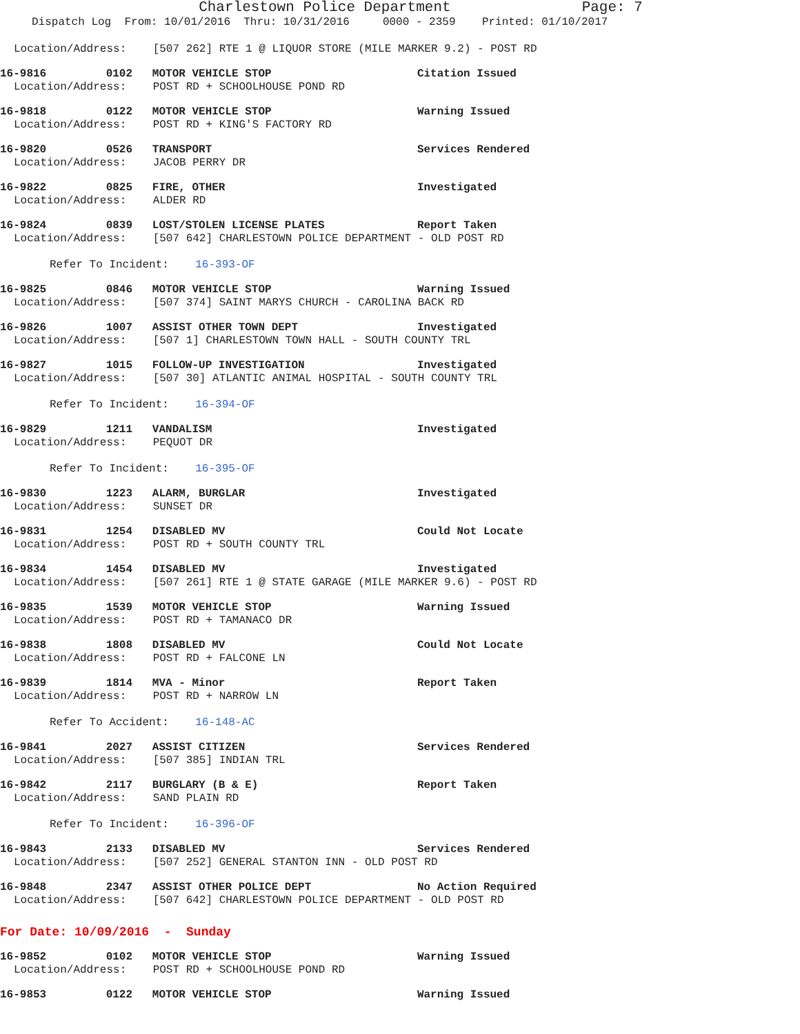Charlestown Police Department Page: 7
Dispatch Log From: 10/01/2016 Thru: 10/31/2016 0000 - 2359 Printed: 01/10/2017
Location/Address: [507 262] RTE 1 @ LIQUOR STORE (MILE MARKER 9.2) - POST RD
16-9816 0102 MOTOR VEHICLE STOP Citation Issued
Location/Address: POST RD + SCHOOLHOUSE POND RD
16-9818 0122 MOTOR VEHICLE STOP Warning Issued
Location/Address: POST RD + KING'S FACTORY RD
16-9820 0526 TRANSPORT Services Rendered
Location/Address: JACOB PERRY DR
16-9822 0825 FIRE, OTHER Investigated
Location/Address: ALDER RD
16-9824 0839 LOST/STOLEN LICENSE PLATES Report Taken
Location/Address: [507 642] CHARLESTOWN POLICE DEPARTMENT - OLD POST RD
Refer To Incident: 16-393-OF
16-9825 0846 MOTOR VEHICLE STOP Warning Issued
Location/Address: [507 374] SAINT MARYS CHURCH - CAROLINA BACK RD
16-9826 1007 ASSIST OTHER TOWN DEPT Investigated
Location/Address: [507 1] CHARLESTOWN TOWN HALL - SOUTH COUNTY TRL
16-9827 1015 FOLLOW-UP INVESTIGATION Investigated
Location/Address: [507 30] ATLANTIC ANIMAL HOSPITAL - SOUTH COUNTY TRL
Refer To Incident: 16-394-OF
16-9829 1211 VANDALISM Investigated
Location/Address: PEQUOT DR
Refer To Incident: 16-395-OF
16-9830 1223 ALARM, BURGLAR Investigated
Location/Address: SUNSET DR
16-9831 1254 DISABLED MV Could Not Locate
Location/Address: POST RD + SOUTH COUNTY TRL
16-9834 1454 DISABLED MV Investigated
Location/Address: [507 261] RTE 1 @ STATE GARAGE (MILE MARKER 9.6) - POST RD
16-9835 1539 MOTOR VEHICLE STOP Warning Issued
Location/Address: POST RD + TAMANACO DR
16-9838 1808 DISABLED MV Could Not Locate
Location/Address: POST RD + FALCONE LN
16-9839 1814 MVA - Minor Report Taken
Location/Address: POST RD + NARROW LN
Refer To Accident: 16-148-AC
16-9841 2027 ASSIST CITIZEN Services Rendered
Location/Address: [507 385] INDIAN TRL
16-9842 2117 BURGLARY (B & E) Report Taken
Location/Address: SAND PLAIN RD
Refer To Incident: 16-396-OF
16-9843 2133 DISABLED MV Services Rendered
Location/Address: [507 252] GENERAL STANTON INN - OLD POST RD
16-9848 2347 ASSIST OTHER POLICE DEPT No Action Required
Location/Address: [507 642] CHARLESTOWN POLICE DEPARTMENT - OLD POST RD
For Date: 10/09/2016 - Sunday
16-9852 0102 MOTOR VEHICLE STOP Warning Issued
Location/Address: POST RD + SCHOOLHOUSE POND RD
16-9853 0122 MOTOR VEHICLE STOP Warning Issued